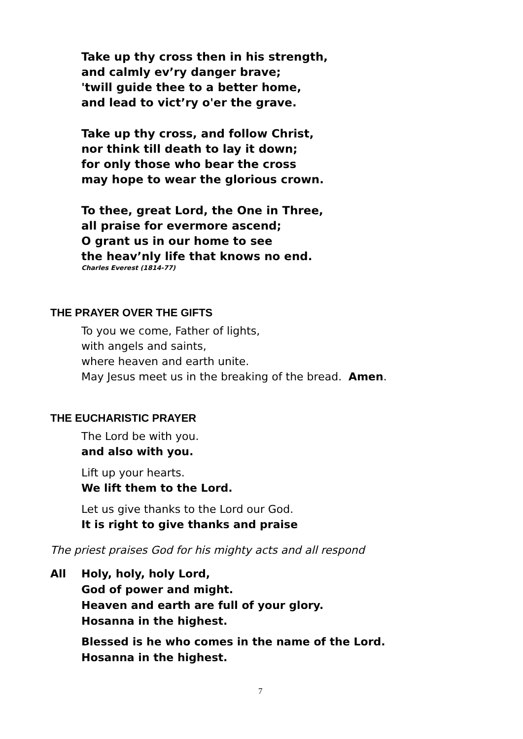Take up thy cross then in his strength,
and calmly ev’ry danger brave;
'twill guide thee to a better home,
and lead to vict’ry o'er the grave.
Take up thy cross, and follow Christ,
nor think till death to lay it down;
for only those who bear the cross
may hope to wear the glorious crown.
To thee, great Lord, the One in Three,
all praise for evermore ascend;
O grant us in our home to see
the heav’nly life that knows no end.
Charles Everest (1814-77)
THE PRAYER OVER THE GIFTS
To you we come, Father of lights,
with angels and saints,
where heaven and earth unite.
May Jesus meet us in the breaking of the bread. Amen.
THE EUCHARISTIC PRAYER
The Lord be with you.
and also with you.
Lift up your hearts.
We lift them to the Lord.
Let us give thanks to the Lord our God.
It is right to give thanks and praise
The priest praises God for his mighty acts and all respond
All Holy, holy, holy Lord,
God of power and might.
Heaven and earth are full of your glory.
Hosanna in the highest.
Blessed is he who comes in the name of the Lord.
Hosanna in the highest.
7